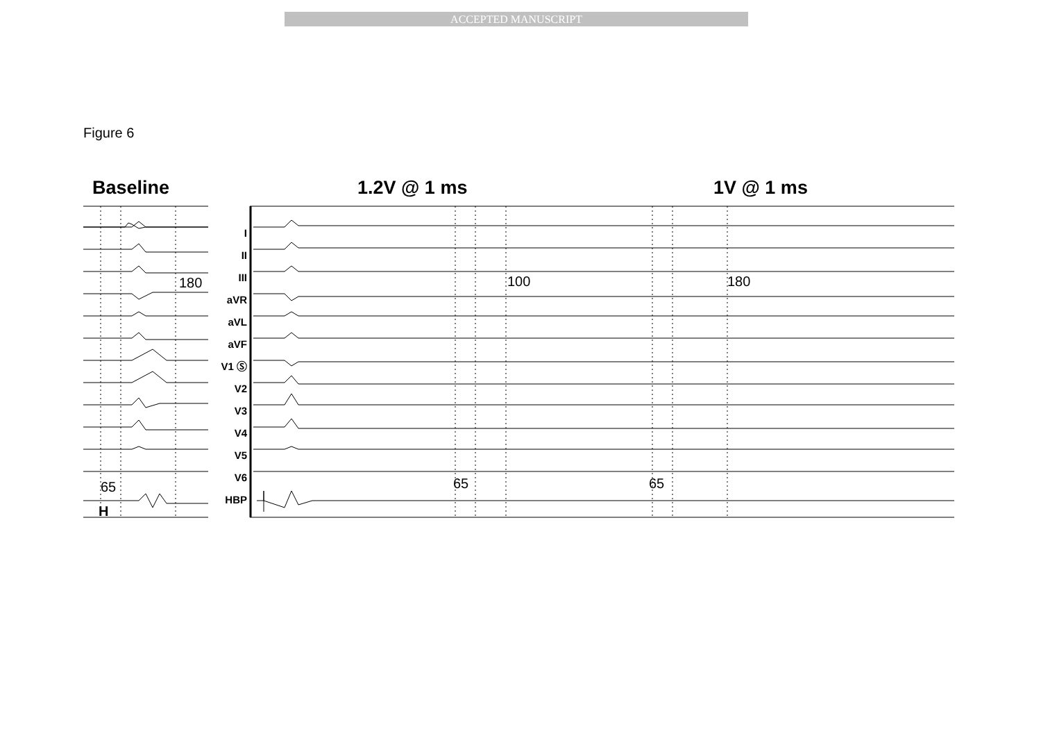ACCEPTED MANUSCRIPT
Figure 6
Baseline 1.2V @ 1 ms 1V @ 1 ms
180 100 180
65 65 65
H
I
II
III
aVR
aVL
aVF
V1 Ⓢ
V2
V3
V4
V5
V6
HBP